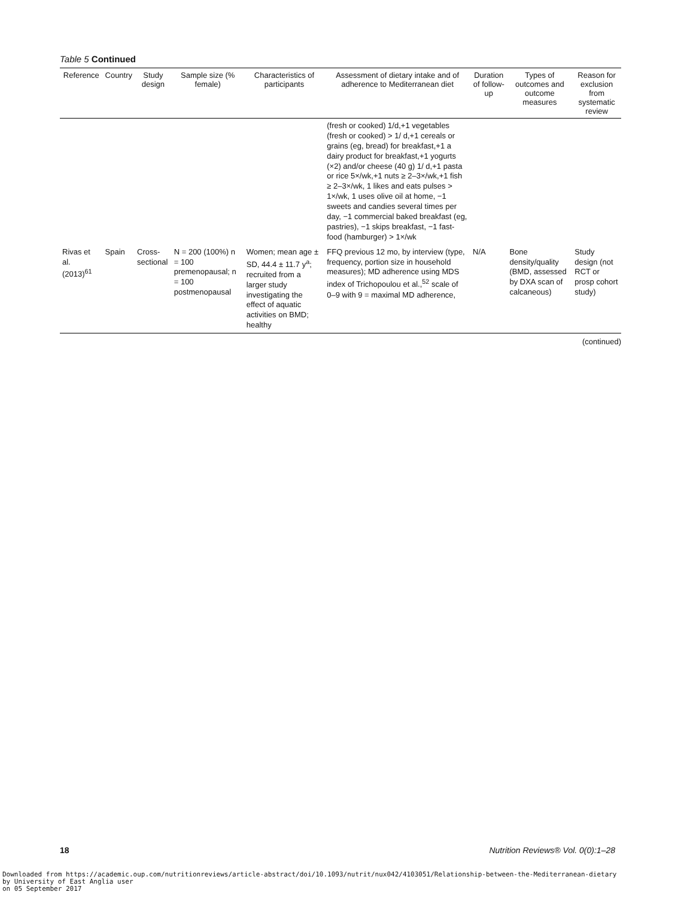Table 5 Continued
| Reference | Country | Study design | Sample size (% female) | Characteristics of participants | Assessment of dietary intake and of adherence to Mediterranean diet | Duration of follow-up | Types of outcomes and outcome measures | Reason for exclusion from systematic review |
| --- | --- | --- | --- | --- | --- | --- | --- | --- |
| | | | | | (fresh or cooked) 1/d,+1 vegetables (fresh or cooked) > 1/ d,+1 cereals or grains (eg, bread) for breakfast,+1 a dairy product for breakfast,+1 yogurts (×2) and/or cheese (40 g) 1/ d,+1 pasta or rice 5×/wk,+1 nuts ≥ 2–3×/wk,+1 fish ≥ 2–3×/wk, 1 likes and eats pulses > 1×/wk, 1 uses olive oil at home, −1 sweets and candies several times per day, −1 commercial baked breakfast (eg, pastries), −1 skips breakfast, −1 fast-food (hamburger) > 1×/wk | | | |
| Rivas et al. (2013)<sup>61</sup> | Spain | Cross-sectional | N = 200 (100%) n = 100 premenopausal; n = 100 postmenopausal | Women; mean age ± SD, 44.4 ± 11.7 y<sup>a</sup>; recruited from a larger study investigating the effect of aquatic activities on BMD; healthy | FFQ previous 12 mo, by interview (type, frequency, portion size in household measures); MD adherence using MDS index of Trichopoulou et al.,<sup>52</sup> scale of 0–9 with 9 = maximal MD adherence, | N/A | Bone density/quality (BMD, assessed by DXA scan of calcaneous) | Study design (not RCT or prosp cohort study) |
(continued)
18 Nutrition Reviews® Vol. 0(0):1–28
Downloaded from https://academic.oup.com/nutritionreviews/article-abstract/doi/10.1093/nutrit/nux042/4103051/Relationship-between-the-Mediterranean-dietary
by University of East Anglia user
on 05 September 2017